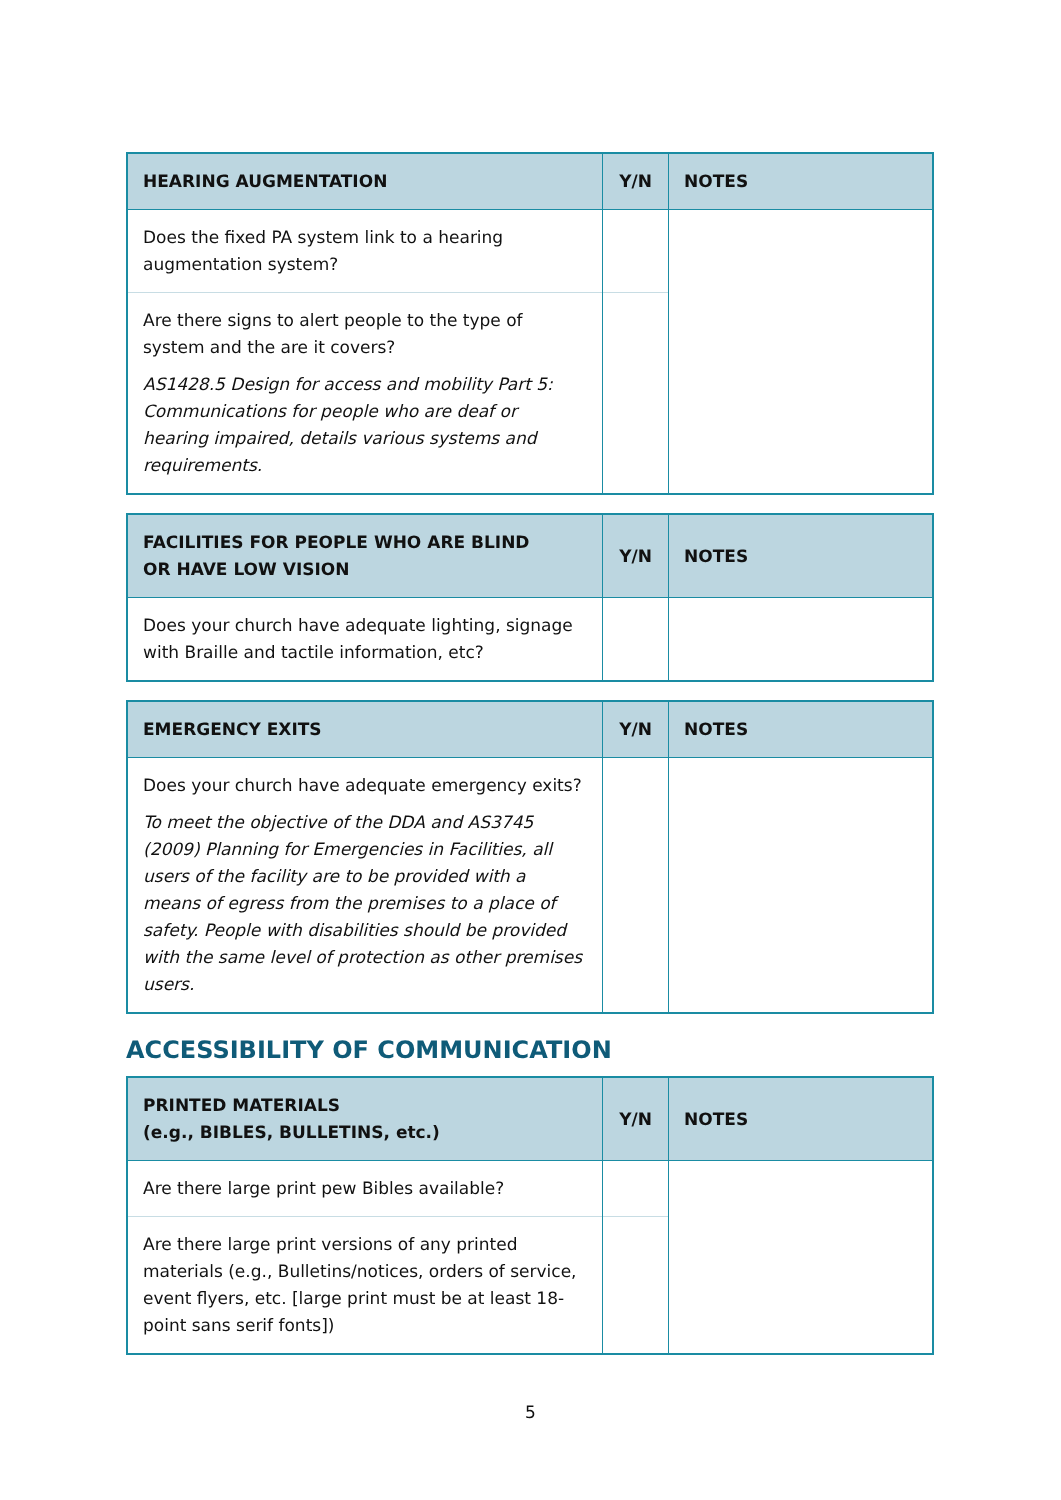| HEARING AUGMENTATION | Y/N | NOTES |
| --- | --- | --- |
| Does the fixed PA system link to a hearing augmentation system? | | |
| Are there signs to alert people to the type of system and the are it covers? AS1428.5 Design for access and mobility Part 5: Communications for people who are deaf or hearing impaired, details various systems and requirements. | | |
| FACILITIES FOR PEOPLE WHO ARE BLIND OR HAVE LOW VISION | Y/N | NOTES |
| --- | --- | --- |
| Does your church have adequate lighting, signage with Braille and tactile information, etc? | | |
| EMERGENCY EXITS | Y/N | NOTES |
| --- | --- | --- |
| Does your church have adequate emergency exits? To meet the objective of the DDA and AS3745 (2009) Planning for Emergencies in Facilities, all users of the facility are to be provided with a means of egress from the premises to a place of safety. People with disabilities should be provided with the same level of protection as other premises users. | | |
ACCESSIBILITY OF COMMUNICATION
| PRINTED MATERIALS (e.g., BIBLES, BULLETINS, etc.) | Y/N | NOTES |
| --- | --- | --- |
| Are there large print pew Bibles available? | | |
| Are there large print versions of any printed materials (e.g., Bulletins/notices, orders of service, event flyers, etc. [large print must be at least 18-point sans serif fonts]) | | |
5